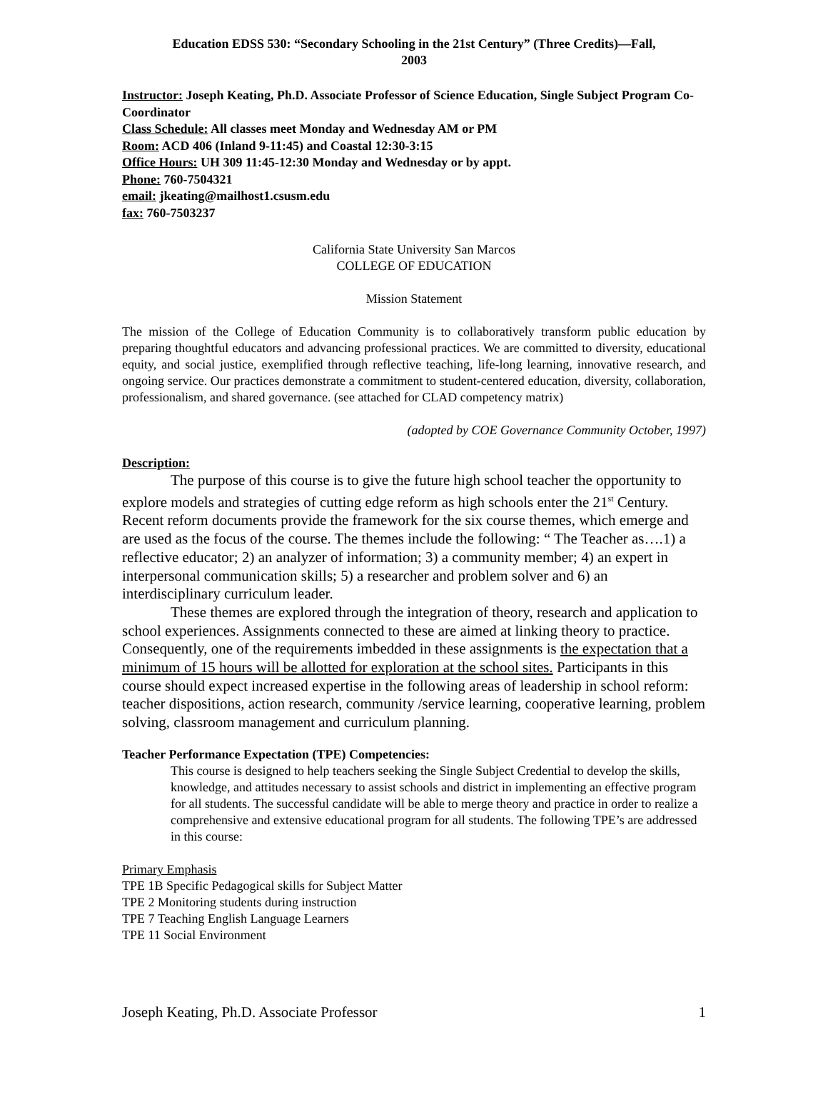Education EDSS 530: “Secondary Schooling in the 21st Century” (Three Credits)—Fall,
2003
Instructor: Joseph Keating, Ph.D. Associate Professor of Science Education, Single Subject Program Co-Coordinator
Class Schedule: All classes meet Monday and Wednesday AM or PM
Room: ACD 406 (Inland 9-11:45) and Coastal 12:30-3:15
Office Hours: UH 309 11:45-12:30 Monday and Wednesday or by appt.
Phone: 760-7504321
email: jkeating@mailhost1.csusm.edu
fax: 760-7503237
California State University San Marcos
COLLEGE OF EDUCATION
Mission Statement
The mission of the College of Education Community is to collaboratively transform public education by preparing thoughtful educators and advancing professional practices. We are committed to diversity, educational equity, and social justice, exemplified through reflective teaching, life-long learning, innovative research, and ongoing service. Our practices demonstrate a commitment to student-centered education, diversity, collaboration, professionalism, and shared governance. (see attached for CLAD competency matrix)
(adopted by COE Governance Community October, 1997)
Description:
The purpose of this course is to give the future high school teacher the opportunity to explore models and strategies of cutting edge reform as high schools enter the 21<sup>st</sup> Century. Recent reform documents provide the framework for the six course themes, which emerge and are used as the focus of the course. The themes include the following: “ The Teacher as….1) a reflective educator; 2) an analyzer of information; 3) a community member; 4) an expert in interpersonal communication skills; 5) a researcher and problem solver and 6) an interdisciplinary curriculum leader.
These themes are explored through the integration of theory, research and application to school experiences. Assignments connected to these are aimed at linking theory to practice. Consequently, one of the requirements imbedded in these assignments is the expectation that a minimum of 15 hours will be allotted for exploration at the school sites. Participants in this course should expect increased expertise in the following areas of leadership in school reform: teacher dispositions, action research, community /service learning, cooperative learning, problem solving, classroom management and curriculum planning.
Teacher Performance Expectation (TPE) Competencies:
This course is designed to help teachers seeking the Single Subject Credential to develop the skills, knowledge, and attitudes necessary to assist schools and district in implementing an effective program for all students. The successful candidate will be able to merge theory and practice in order to realize a comprehensive and extensive educational program for all students. The following TPE’s are addressed in this course:
Primary Emphasis
TPE 1B Specific Pedagogical skills for Subject Matter
TPE 2 Monitoring students during instruction
TPE 7 Teaching English Language Learners
TPE 11 Social Environment
Joseph Keating, Ph.D. Associate Professor 1